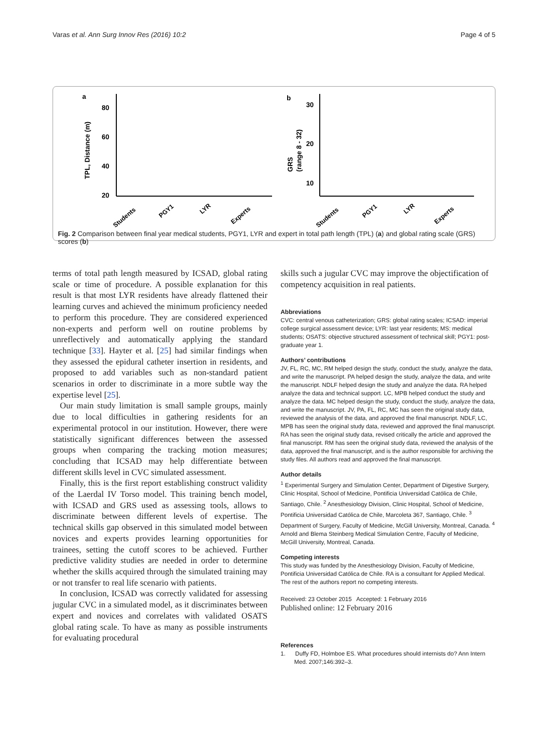Varas et al. Ann Surg Innov Res (2016) 10:2 Page 4 of 5
a
b
80
60
40
20
TPL, Distance (m)
30
20
10
GRS
(range 8 - 32)
Students
PGY1
LYR
Experts
Students
PGY1
LYR
Experts
Fig. 2 Comparison between final year medical students, PGY1, LYR and expert in total path length (TPL) (a) and global rating scale (GRS) scores (b)
terms of total path length measured by ICSAD, global rating scale or time of procedure. A possible explanation for this result is that most LYR residents have already flattened their learning curves and achieved the minimum proficiency needed to perform this procedure. They are considered experienced non-experts and perform well on routine problems by unreflectively and automatically applying the standard technique [33]. Hayter et al. [25] had similar findings when they assessed the epidural catheter insertion in residents, and proposed to add variables such as non-standard patient scenarios in order to discriminate in a more subtle way the expertise level [25].
Our main study limitation is small sample groups, mainly due to local difficulties in gathering residents for an experimental protocol in our institution. However, there were statistically significant differences between the assessed groups when comparing the tracking motion measures; concluding that ICSAD may help differentiate between different skills level in CVC simulated assessment.
Finally, this is the first report establishing construct validity of the Laerdal IV Torso model. This training bench model, with ICSAD and GRS used as assessing tools, allows to discriminate between different levels of expertise. The technical skills gap observed in this simulated model between novices and experts provides learning opportunities for trainees, setting the cutoff scores to be achieved. Further predictive validity studies are needed in order to determine whether the skills acquired through the simulated training may or not transfer to real life scenario with patients.
In conclusion, ICSAD was correctly validated for assessing jugular CVC in a simulated model, as it discriminates between expert and novices and correlates with validated OSATS global rating scale. To have as many as possible instruments for evaluating procedural
skills such a jugular CVC may improve the objectification of competency acquisition in real patients.
Abbreviations
CVC: central venous catheterization; GRS: global rating scales; ICSAD: imperial college surgical assessment device; LYR: last year residents; MS: medical students; OSATS: objective structured assessment of technical skill; PGY1: post-graduate year 1.
Authors’ contributions
JV, FL, RC, MC, RM helped design the study, conduct the study, analyze the data, and write the manuscript. PA helped design the study, analyze the data, and write the manuscript. NDLF helped design the study and analyze the data. RA helped analyze the data and technical support. LC, MPB helped conduct the study and analyze the data. MC helped design the study, conduct the study, analyze the data, and write the manuscript. JV, PA, FL, RC, MC has seen the original study data, reviewed the analysis of the data, and approved the final manuscript. NDLF, LC, MPB has seen the original study data, reviewed and approved the final manuscript. RA has seen the original study data, revised critically the article and approved the final manuscript. RM has seen the original study data, reviewed the analysis of the data, approved the final manuscript, and is the author responsible for archiving the study files. All authors read and approved the final manuscript.
Author details
<sup>1</sup> Experimental Surgery and Simulation Center, Department of Digestive Surgery, Clinic Hospital, School of Medicine, Pontificia Universidad Católica de Chile, Santiago, Chile. <sup>2</sup> Anesthesiology Division, Clinic Hospital, School of Medicine, Pontificia Universidad Católica de Chile, Marcoleta 367, Santiago, Chile. <sup>3</sup> Department of Surgery, Faculty of Medicine, McGill University, Montreal, Canada. <sup>4</sup> Arnold and Blema Steinberg Medical Simulation Centre, Faculty of Medicine, McGill University, Montreal, Canada.
Competing interests
This study was funded by the Anesthesiology Division, Faculty of Medicine, Pontificia Universidad Católica de Chile. RA is a consultant for Applied Medical. The rest of the authors report no competing interests.
Received: 23 October 2015 Accepted: 1 February 2016
Published online: 12 February 2016
References
1. Duffy FD, Holmboe ES. What procedures should internists do? Ann Intern Med. 2007;146:392–3.